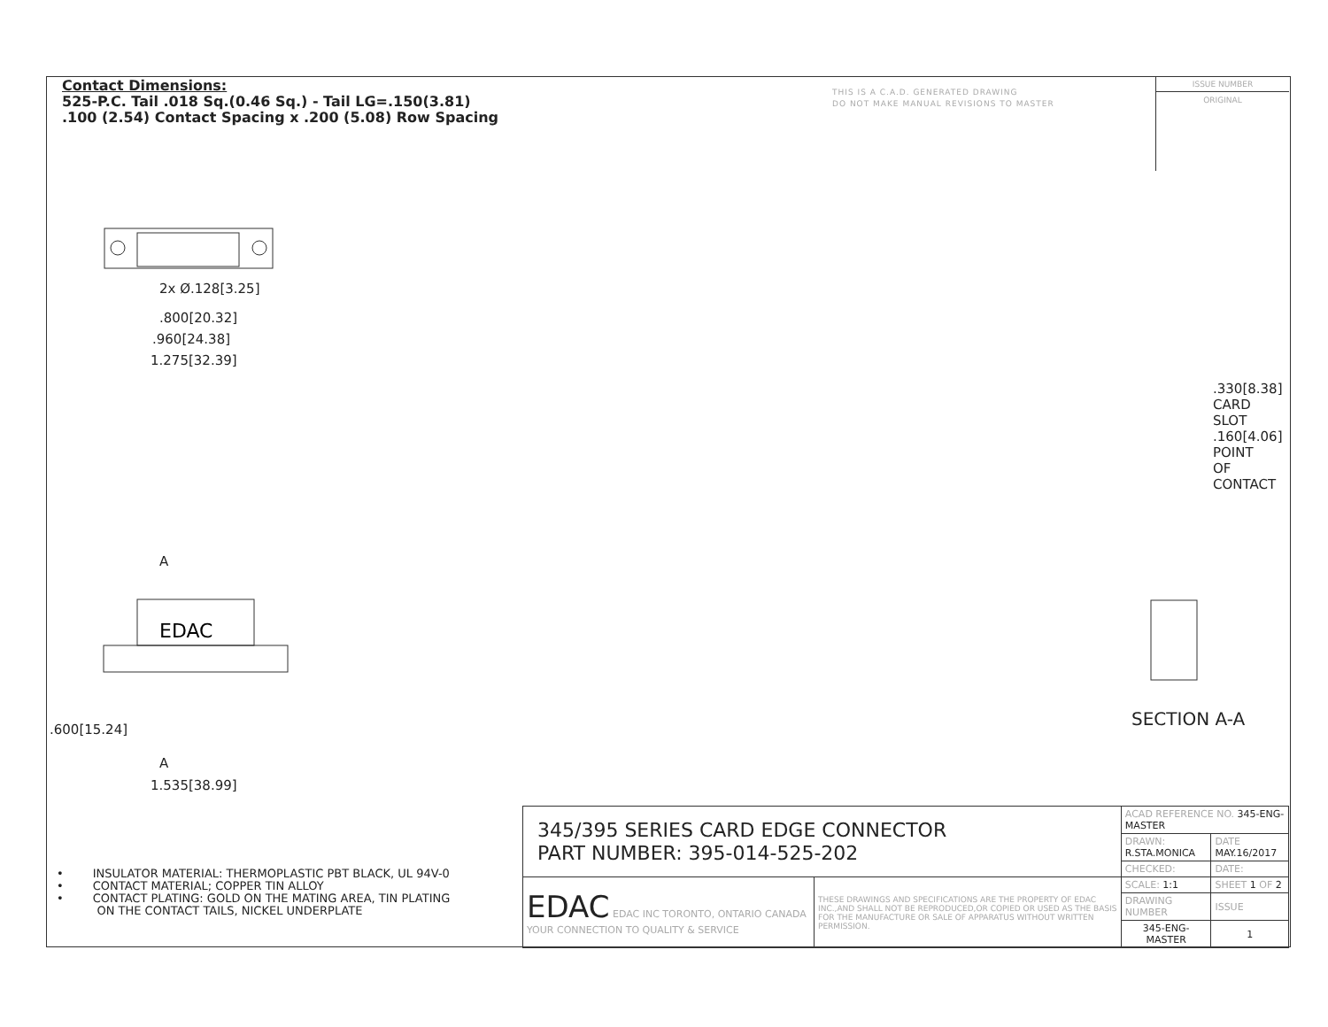Contact Dimensions:
525-P.C. Tail .018 Sq.(0.46 Sq.) - Tail LG=.150(3.81)
.100 (2.54) Contact Spacing x .200 (5.08) Row Spacing
THIS IS A C.A.D. GENERATED DRAWING
DO NOT MAKE MANUAL REVISIONS TO MASTER
ISSUE NUMBER
ORIGINAL
2x Ø.128[3.25]
.800[20.32]
.960[24.38]
1.275[32.39]
A
EDAC
A
1.535[38.99]
.600[15.24]
.330[8.38] CARD SLOT
.160[4.06] POINT OF CONTACT
SECTION A-A
• INSULATOR MATERIAL: THERMOPLASTIC PBT BLACK, UL 94V-0
• CONTACT MATERIAL; COPPER TIN ALLOY
• CONTACT PLATING: GOLD ON THE MATING AREA, TIN PLATING
ON THE CONTACT TAILS, NICKEL UNDERPLATE
| 345/395 SERIES CARD EDGE CONNECTOR PART NUMBER: 395-014-525-202 | | ACAD REFERENCE NO. 345-ENG-MASTER | | |
| | | DRAWN: R.STA.MONICA | DATE MAY.16/2017 | |
| | | CHECKED: | DATE: | |
| EDAC EDAC INC TORONTO, ONTARIO CANADA YOUR CONNECTION TO QUALITY & SERVICE | THESE DRAWINGS AND SPECIFICATIONS ARE THE PROPERTY OF EDAC INC.,AND SHALL NOT BE REPRODUCED,OR COPIED OR USED AS THE BASIS FOR THE MANUFACTURE OR SALE OF APPARATUS WITHOUT WRITTEN PERMISSION. | SCALE: 1:1 | SHEET 1 OF 2 | |
| | | DRAWING NUMBER | | ISSUE |
| | | 345-ENG-MASTER | | 1 |